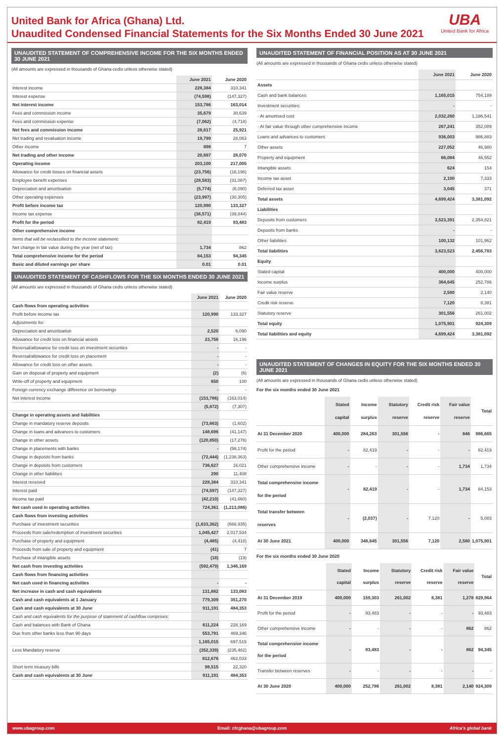UBA
United Bank for Africa
United Bank for Africa (Ghana) Ltd.
Unaudited Condensed Financial Statements for the Six Months Ended 30 June 2021
UNAUDITED STATEMENT OF COMPREHENSIVE INCOME FOR THE SIX MONTHS ENDED 30 JUNE 2021
(All amounts are expressed in thousands of Ghana cedis unless otherwise stated)
| | June 2021 | June 2020 |
| --- | --- | --- |
| Interest income | 228,384 | 310,341 |
| Interest expense | (74,598) | (147,327) |
| Net interest income | 153,786 | 163,014 |
| Fees and commission income | 35,679 | 30,639 |
| Fees and commission expense | (7,062) | (4,718) |
| Net fees and commission income | 28,617 | 25,921 |
| Net trading and revaluation income | 19,799 | 28,063 |
| Other income | 898 | 7 |
| Net trading and other income | 20,697 | 28,070 |
| Operating income | 203,100 | 217,005 |
| Allowance for credit losses on financial assets | (23,756) | (16,196) |
| Employee benefit expenses | (28,583) | (31,087) |
| Depreciation and amortisation | (5,774) | (6,090) |
| Other operating expenses | (23,997) | (30,305) |
| Profit before income tax | 120,990 | 133,327 |
| Income tax expense | (38,571) | (39,844) |
| Profit for the period | 82,419 | 93,483 |
| Other comprehensive income | | |
| Items that will be reclassified to the income statement: | | |
| Net change in fair value during the year (net of tax) | 1,734 | 862 |
| Total comprehensive income for the period | 84,153 | 94,345 |
| Basic and diluted earnings per share | 0.01 | 0.01 |
UNAUDITED STATEMENT OF CASHFLOWS FOR THE SIX MONTHS ENDED 30 JUNE 2021
(All amounts are expressed in thousands of Ghana cedis unless otherwise stated)
| | June 2021 | June 2020 |
| --- | --- | --- |
| Cash flows from operating activities | | |
| Profit before income tax | 120,990 | 133,327 |
| Adjustments for: | | |
| Depreciation and amortisation | 2,520 | 6,090 |
| Allowance for credit loss on financial assets | 23,756 | 16,196 |
| Reversal/allowance for credit loss on investment securities | - | - |
| Reversal/allowance for credit loss on placement | - | - |
| Allowance for credit loss on other assets | - | - |
| Gain on disposal of property and equipment | (2) | (6) |
| Write-off of property and equipment | 650 | 100 |
| Foreign currency exchange difference on borrowings | - | - |
| Net interest income | (153,786) | (163,014) |
| | (5,872) | (7,307) |
| Change in operating assets and liabilities | | |
| Change in mandatory reserve deposits | (73,663) | (1,602) |
| Change in loans and advances to customers | 148,696 | (41,147) |
| Change in other assets | (120,850) | (17,276) |
| Change in placements with banks | - | (56,174) |
| Change in deposits from banks | (72,444) | (1,238,363) |
| Change in deposits from customers | 736,627 | 16,021 |
| Change in other liabilities | 290 | 11,408 |
| Interest received | 228,384 | 310,341 |
| Interest paid | (74,597) | (147,327) |
| Income tax paid | (42,210) | (41,660) |
| Net cash used in operating activities | 724,361 | (1,213,086) |
| Cash flows from investing activities | | |
| Purchase of investment securities | (1,633,362) | (666,935) |
| Proceeds from sale/redemption of investment securities | 1,045,427 | 2,017,534 |
| Purchase of property and equipment | (4,485) | (4,418) |
| Proceeds from sale of property and equipment | (41) | 7 |
| Purchase of intangible assets | (18) | (19) |
| Net cash from investing activities | (592,479) | 1,346,169 |
| Cash flows from financing activities | | |
| Net cash used in financing activities | - | - |
| Net increase in cash and cash equivalents | 131,882 | 133,083 |
| Cash and cash equivalents at 1 January | 779,309 | 351,270 |
| Cash and cash equivalents at 30 June | 911,191 | 484,353 |
| Cash and cash equivalents for the purpose of statement of cashflow comprises: | | |
| Cash and balances with Bank of Ghana | 611,224 | 228,169 |
| Due from other banks less than 90 days | 553,791 | 469,346 |
| | 1,165,015 | 697,515 |
| Less Mandatory reserve | (352,339) | (235,482) |
| | 812,676 | 462,033 |
| Short term treasury bills | 98,515 | 22,320 |
| Cash and cash equivalents at 30 June | 911,191 | 484,353 |
UNAUDITED STATEMENT OF FINANCIAL POSITION AS AT 30 JUNE 2021
(All amounts are expressed in thousands of Ghana cedis unless otherwise stated)
| | June 2021 | June 2020 |
| --- | --- | --- |
| Assets | | |
| Cash and bank balances | 1,165,015 | 754,189 |
| Investment securities: | - | - |
| - At amortised cost | 2,032,260 | 1,186,541 |
| - At fair value through other comprehensive income | 267,241 | 352,089 |
| Loans and advances to customers | 936,003 | 986,883 |
| Other assets | 227,052 | 46,980 |
| Property and equipment | 66,084 | 46,552 |
| Intangible assets | 624 | 154 |
| Income tax asset | 2,100 | 7,333 |
| Deferred tax asset | 3,045 | 371 |
| Total assets | 4,699,424 | 3,381,092 |
| Liabilities | | |
| Deposits from customers | 3,523,391 | 2,354,821 |
| Deposits from banks | - | - |
| Other liabilities | 100,132 | 101,962 |
| Total liabilities | 3,623,523 | 2,456,783 |
| Equity | | |
| Stated capital | 400,000 | 400,000 |
| Income surplus | 364,645 | 252,786 |
| Fair value reserve | 2,580 | 2,140 |
| Credit risk reserve | 7,120 | 8,381 |
| Statutory reserve | 301,556 | 261,002 |
| Total equity | 1,075,901 | 924,309 |
| Total liabilities and equity | 4,699,424 | 3,381,092 |
UNAUDITED STATEMENT OF CHANGES IN EQUITY FOR THE SIX MONTHS ENDED 30 JUNE 2021
(All amounts are expressed in thousands of Ghana cedis unless otherwise stated)
For the six months ended 30 June 2021
| | Stated capital | Income surplus | Statutory reserve | Credit risk reserve | Fair value reserve | Total |
| --- | --- | --- | --- | --- | --- | --- |
| At 31 December 2020 | 400,000 | 284,263 | 301,556 | - | 846 | 986,665 |
| Profit for the period | - | 82,419 | - | - | - | 82,419 |
| Other comprehensive income | - | - | - | - | 1,734 | 1,734 |
| Total comprehensive income for the period | - | 82,419 | - | - | 1,734 | 84,153 |
| Total transfer between reserves | - | (2,037) | - | 7,120 | - | 5,083 |
| At 30 June 2021 | 400,000 | 346,645 | 301,556 | 7,120 | 2,580 | 1,075,901 |
For the six months ended 30 June 2020
| | Stated capital | Income surplus | Statutory reserve | Credit risk reserve | Fair value reserve | Total |
| --- | --- | --- | --- | --- | --- | --- |
| At 31 December 2019 | 400,000 | 159,303 | 261,002 | 8,381 | 1,278 | 829,964 |
| Profit for the period | - | 93,483 | - | - | - | 93,483 |
| Other comprehensive income | - | - | - | - | 862 | 862 |
| Total comprehensive income for the period | - | 93,483 | - | - | 862 | 94,345 |
| Transfer between reserves | - | - | - | - | - | - |
| At 30 June 2020 | 400,000 | 252,786 | 261,002 | 8,381 | 2,140 | 924,309 |
www.ubagroup.com Email: cfcghana@ubagroup.com Africa's global bank